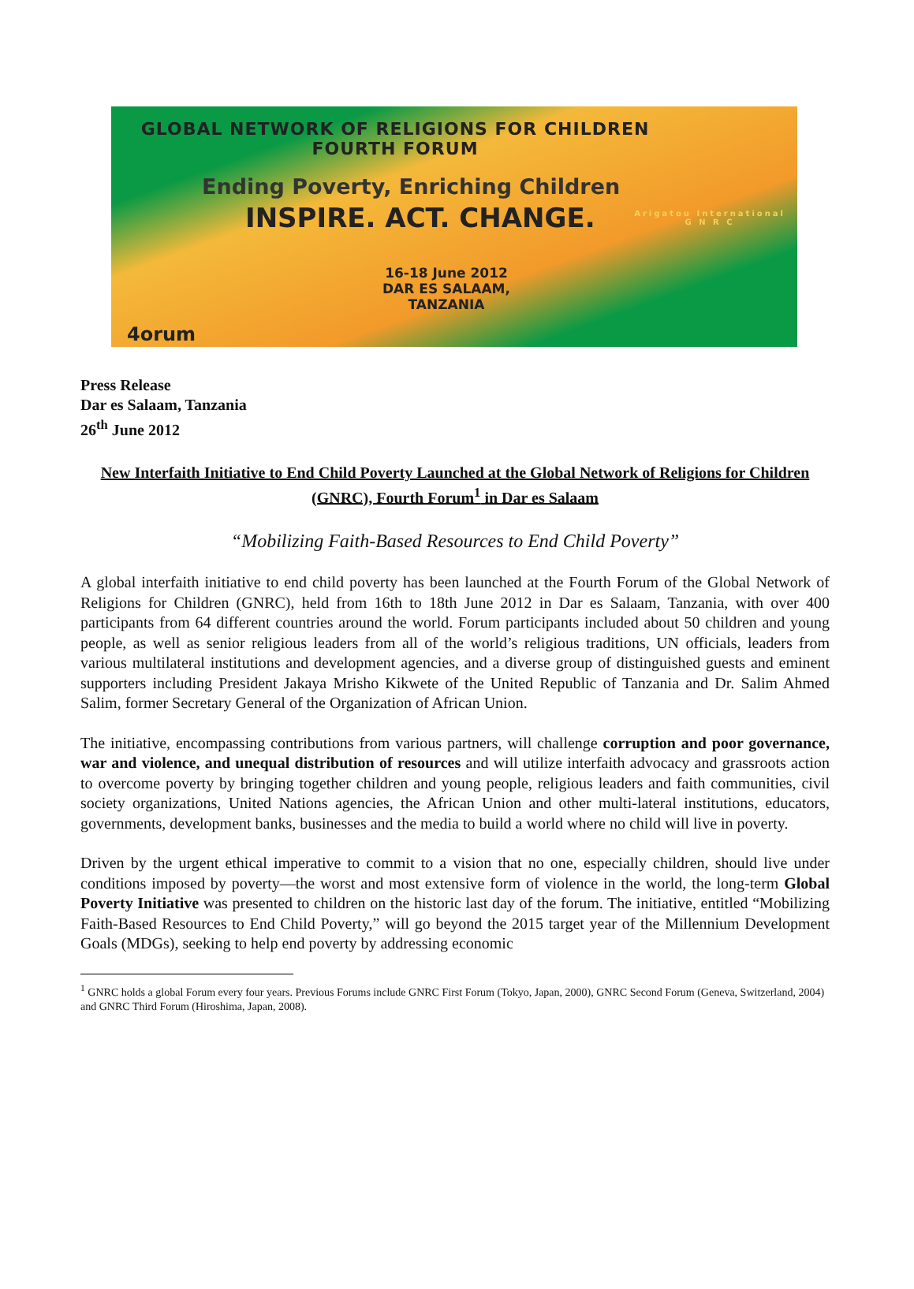GLOBAL NETWORK OF RELIGIONS FOR CHILDREN
FOURTH FORUM
Ending Poverty, Enriching Children
INSPIRE. ACT. CHANGE.
16-18 June 2012
DAR ES SALAAM, TANZANIA
Arigatou International
G N R C
4orum
Press Release
Dar es Salaam, Tanzania
26<sup>th</sup> June 2012
New Interfaith Initiative to End Child Poverty Launched at the Global Network of Religions for Children (GNRC), Fourth Forum<sup>1</sup> in Dar es Salaam
“Mobilizing Faith-Based Resources to End Child Poverty”
A global interfaith initiative to end child poverty has been launched at the Fourth Forum of the Global Network of Religions for Children (GNRC), held from 16th to 18th June 2012 in Dar es Salaam, Tanzania, with over 400 participants from 64 different countries around the world. Forum participants included about 50 children and young people, as well as senior religious leaders from all of the world’s religious traditions, UN officials, leaders from various multilateral institutions and development agencies, and a diverse group of distinguished guests and eminent supporters including President Jakaya Mrisho Kikwete of the United Republic of Tanzania and Dr. Salim Ahmed Salim, former Secretary General of the Organization of African Union.
The initiative, encompassing contributions from various partners, will challenge corruption and poor governance, war and violence, and unequal distribution of resources and will utilize interfaith advocacy and grassroots action to overcome poverty by bringing together children and young people, religious leaders and faith communities, civil society organizations, United Nations agencies, the African Union and other multi-lateral institutions, educators, governments, development banks, businesses and the media to build a world where no child will live in poverty.
Driven by the urgent ethical imperative to commit to a vision that no one, especially children, should live under conditions imposed by poverty—the worst and most extensive form of violence in the world, the long-term Global Poverty Initiative was presented to children on the historic last day of the forum. The initiative, entitled “Mobilizing Faith-Based Resources to End Child Poverty,” will go beyond the 2015 target year of the Millennium Development Goals (MDGs), seeking to help end poverty by addressing economic
<sup>1</sup> GNRC holds a global Forum every four years. Previous Forums include GNRC First Forum (Tokyo, Japan, 2000), GNRC Second Forum (Geneva, Switzerland, 2004) and GNRC Third Forum (Hiroshima, Japan, 2008).